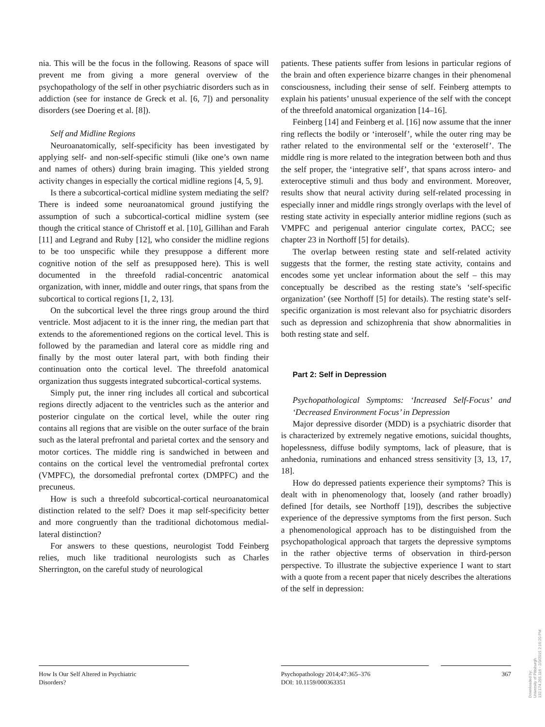nia. This will be the focus in the following. Reasons of space will prevent me from giving a more general overview of the psychopathology of the self in other psychiatric disorders such as in addiction (see for instance de Greck et al. [6, 7]) and personality disorders (see Doering et al. [8]).
Self and Midline Regions
Neuroanatomically, self-specificity has been investigated by applying self- and non-self-specific stimuli (like one’s own name and names of others) during brain imaging. This yielded strong activity changes in especially the cortical midline regions [4, 5, 9].
Is there a subcortical-cortical midline system mediating the self? There is indeed some neuroanatomical ground justifying the assumption of such a subcortical-cortical midline system (see though the critical stance of Christoff et al. [10], Gillihan and Farah [11] and Legrand and Ruby [12], who consider the midline regions to be too unspecific while they presuppose a different more cognitive notion of the self as presupposed here). This is well documented in the threefold radial-concentric anatomical organization, with inner, middle and outer rings, that spans from the subcortical to cortical regions [1, 2, 13].
On the subcortical level the three rings group around the third ventricle. Most adjacent to it is the inner ring, the median part that extends to the aforementioned regions on the cortical level. This is followed by the paramedian and lateral core as middle ring and finally by the most outer lateral part, with both finding their continuation onto the cortical level. The threefold anatomical organization thus suggests integrated subcortical-cortical systems.
Simply put, the inner ring includes all cortical and subcortical regions directly adjacent to the ventricles such as the anterior and posterior cingulate on the cortical level, while the outer ring contains all regions that are visible on the outer surface of the brain such as the lateral prefrontal and parietal cortex and the sensory and motor cortices. The middle ring is sandwiched in between and contains on the cortical level the ventromedial prefrontal cortex (VMPFC), the dorsomedial prefrontal cortex (DMPFC) and the precuneus.
How is such a threefold subcortical-cortical neuroanatomical distinction related to the self? Does it map self-specificity better and more congruently than the traditional dichotomous medial-lateral distinction?
For answers to these questions, neurologist Todd Feinberg relies, much like traditional neurologists such as Charles Sherrington, on the careful study of neurological
patients. These patients suffer from lesions in particular regions of the brain and often experience bizarre changes in their phenomenal consciousness, including their sense of self. Feinberg attempts to explain his patients’ unusual experience of the self with the concept of the threefold anatomical organization [14–16].
Feinberg [14] and Feinberg et al. [16] now assume that the inner ring reflects the bodily or ‘interoself’, while the outer ring may be rather related to the environmental self or the ‘exteroself’. The middle ring is more related to the integration between both and thus the self proper, the ‘integrative self’, that spans across intero- and exteroceptive stimuli and thus body and environment. Moreover, results show that neural activity during self-related processing in especially inner and middle rings strongly overlaps with the level of resting state activity in especially anterior midline regions (such as VMPFC and perigenual anterior cingulate cortex, PACC; see chapter 23 in Northoff [5] for details).
The overlap between resting state and self-related activity suggests that the former, the resting state activity, contains and encodes some yet unclear information about the self – this may conceptually be described as the resting state’s ‘self-specific organization’ (see Northoff [5] for details). The resting state’s self-specific organization is most relevant also for psychiatric disorders such as depression and schizophrenia that show abnormalities in both resting state and self.
Part 2: Self in Depression
Psychopathological Symptoms: ‘Increased Self-Focus’ and ‘Decreased Environment Focus’ in Depression
Major depressive disorder (MDD) is a psychiatric disorder that is characterized by extremely negative emotions, suicidal thoughts, hopelessness, diffuse bodily symptoms, lack of pleasure, that is anhedonia, ruminations and enhanced stress sensitivity [3, 13, 17, 18].
How do depressed patients experience their symptoms? This is dealt with in phenomenology that, loosely (and rather broadly) defined [for details, see Northoff [19]), describes the subjective experience of the depressive symptoms from the first person. Such a phenomenological approach has to be distinguished from the psychopathological approach that targets the depressive symptoms in the rather objective terms of observation in third-person perspective. To illustrate the subjective experience I want to start with a quote from a recent paper that nicely describes the alterations of the self in depression:
How Is Our Self Altered in Psychiatric
Disorders?
Psychopathology 2014;47:365–376
DOI: 10.1159/000363351
367
Downloaded by:
University of Pittsburgh
132.174.255.116 - 2/3/2015 2:16:20 PM